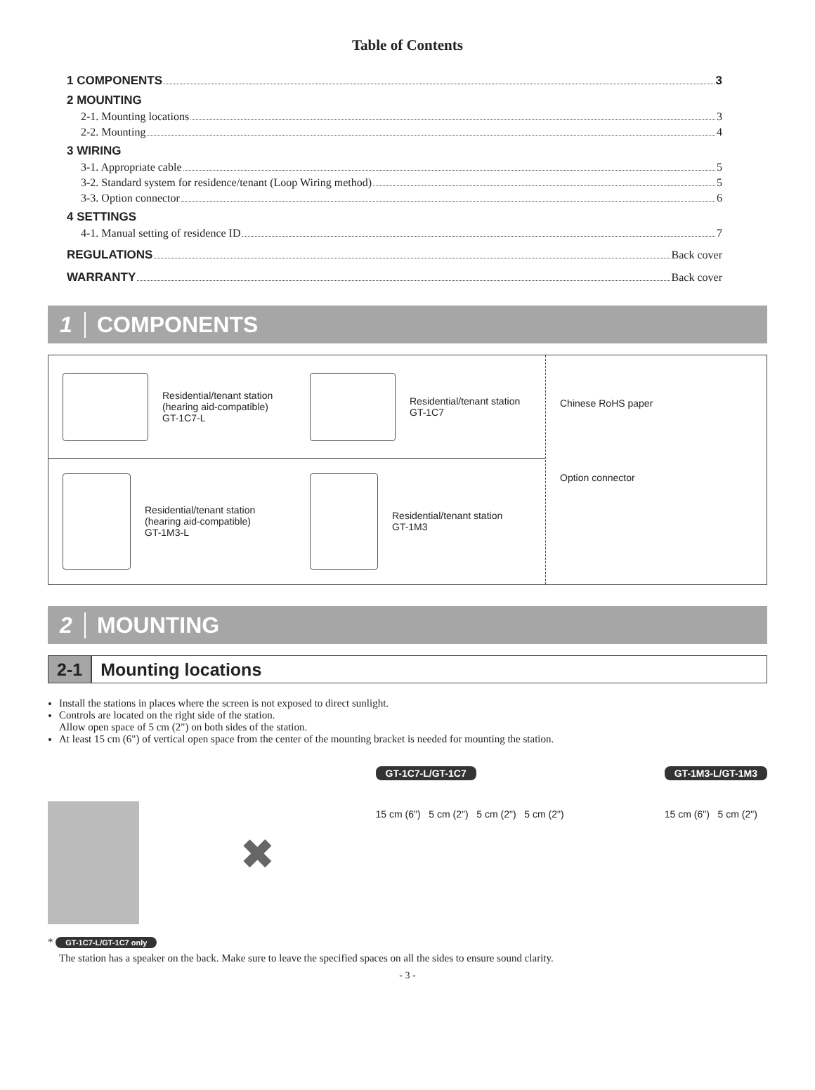Table of Contents
1 COMPONENTS 3
2 MOUNTING
2-1. Mounting locations 3
2-2. Mounting 4
3 WIRING
3-1. Appropriate cable 5
3-2. Standard system for residence/tenant (Loop Wiring method) 5
3-3. Option connector 6
4 SETTINGS
4-1. Manual setting of residence ID 7
REGULATIONS Back cover
WARRANTY Back cover
1 COMPONENTS
Residential/tenant station
(hearing aid-compatible)
GT-1C7-L
Residential/tenant station
GT-1C7
Residential/tenant station
(hearing aid-compatible)
GT-1M3-L
Residential/tenant station
GT-1M3
Chinese RoHS paper
Option connector
2 MOUNTING
2-1 Mounting locations
Install the stations in places where the screen is not exposed to direct sunlight.
Controls are located on the right side of the station.
Allow open space of 5 cm (2") on both sides of the station.
At least 15 cm (6") of vertical open space from the center of the mounting bracket is needed for mounting the station.
✖
GT-1C7-L/GT-1C7
15 cm (6") 5 cm (2") 5 cm (2") 5 cm (2")
GT-1M3-L/GT-1M3
15 cm (6") 5 cm (2")
* GT-1C7-L/GT-1C7 only
The station has a speaker on the back. Make sure to leave the specified spaces on all the sides to ensure sound clarity.
- 3 -